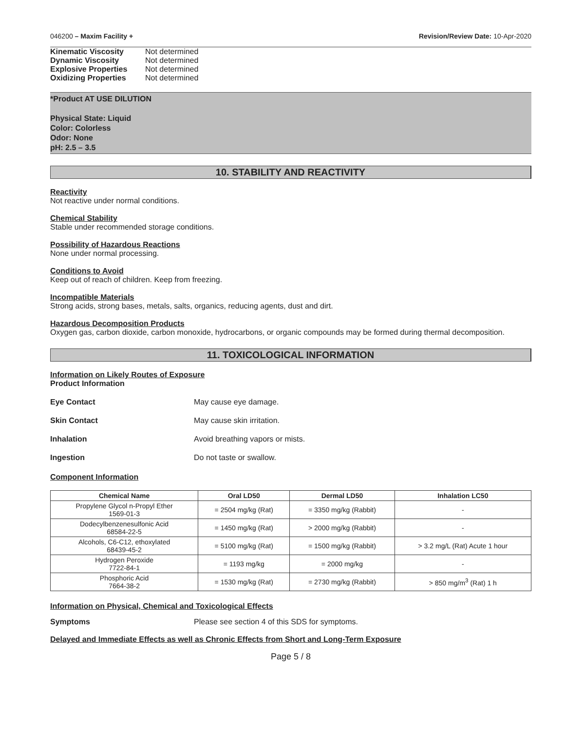046200 – Maxim Facility + Revision/Review Date: 10-Apr-2020
Kinematic Viscosity Not determined
Dynamic Viscosity Not determined
Explosive Properties Not determined
Oxidizing Properties Not determined
*Product AT USE DILUTION
Physical State: Liquid
Color: Colorless
Odor: None
pH: 2.5 – 3.5
10. STABILITY AND REACTIVITY
Reactivity
Not reactive under normal conditions.
Chemical Stability
Stable under recommended storage conditions.
Possibility of Hazardous Reactions
None under normal processing.
Conditions to Avoid
Keep out of reach of children. Keep from freezing.
Incompatible Materials
Strong acids, strong bases, metals, salts, organics, reducing agents, dust and dirt.
Hazardous Decomposition Products
Oxygen gas, carbon dioxide, carbon monoxide, hydrocarbons, or organic compounds may be formed during thermal decomposition.
11. TOXICOLOGICAL INFORMATION
Information on Likely Routes of Exposure
Product Information
Eye Contact May cause eye damage.
Skin Contact May cause skin irritation.
Inhalation Avoid breathing vapors or mists.
Ingestion Do not taste or swallow.
Component Information
| Chemical Name | Oral LD50 | Dermal LD50 | Inhalation LC50 |
| --- | --- | --- | --- |
| Propylene Glycol n-Propyl Ether 1569-01-3 | = 2504 mg/kg (Rat) | = 3350 mg/kg (Rabbit) | - |
| Dodecylbenzenesulfonic Acid 68584-22-5 | = 1450 mg/kg (Rat) | > 2000 mg/kg (Rabbit) | - |
| Alcohols, C6-C12, ethoxylated 68439-45-2 | = 5100 mg/kg (Rat) | = 1500 mg/kg (Rabbit) | > 3.2 mg/L (Rat) Acute 1 hour |
| Hydrogen Peroxide 7722-84-1 | = 1193 mg/kg | = 2000 mg/kg | - |
| Phosphoric Acid 7664-38-2 | = 1530 mg/kg (Rat) | = 2730 mg/kg (Rabbit) | > 850 mg/m<sup>3</sup> (Rat) 1 h |
Information on Physical, Chemical and Toxicological Effects
Symptoms Please see section 4 of this SDS for symptoms.
Delayed and Immediate Effects as well as Chronic Effects from Short and Long-Term Exposure
Page 5 / 8